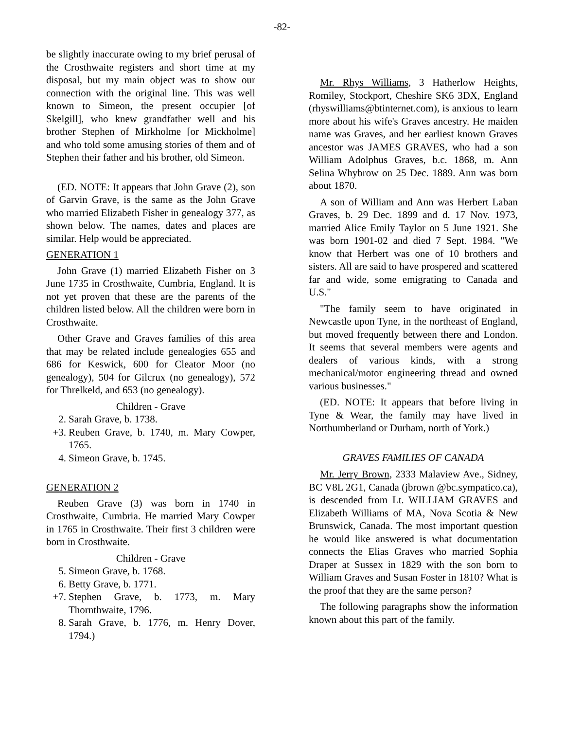-82-
be slightly inaccurate owing to my brief perusal of the Crosthwaite registers and short time at my disposal, but my main object was to show our connection with the original line. This was well known to Simeon, the present occupier [of Skelgill], who knew grandfather well and his brother Stephen of Mirkholme [or Mickholme] and who told some amusing stories of them and of Stephen their father and his brother, old Simeon.
(ED. NOTE: It appears that John Grave (2), son of Garvin Grave, is the same as the John Grave who married Elizabeth Fisher in genealogy 377, as shown below. The names, dates and places are similar. Help would be appreciated.
GENERATION 1
John Grave (1) married Elizabeth Fisher on 3 June 1735 in Crosthwaite, Cumbria, England. It is not yet proven that these are the parents of the children listed below. All the children were born in Crosthwaite.
Other Grave and Graves families of this area that may be related include genealogies 655 and 686 for Keswick, 600 for Cleator Moor (no genealogy), 504 for Gilcrux (no genealogy), 572 for Threlkeld, and 653 (no genealogy).
Children - Grave
2. Sarah Grave, b. 1738.
+3. Reuben Grave, b. 1740, m. Mary Cowper, 1765.
4. Simeon Grave, b. 1745.
GENERATION 2
Reuben Grave (3) was born in 1740 in Crosthwaite, Cumbria. He married Mary Cowper in 1765 in Crosthwaite. Their first 3 children were born in Crosthwaite.
Children - Grave
5. Simeon Grave, b. 1768.
6. Betty Grave, b. 1771.
+7. Stephen Grave, b. 1773, m. Mary Thornthwaite, 1796.
8. Sarah Grave, b. 1776, m. Henry Dover, 1794.)
Mr. Rhys Williams, 3 Hatherlow Heights, Romiley, Stockport, Cheshire SK6 3DX, England (rhyswilliams@btinternet.com), is anxious to learn more about his wife's Graves ancestry. He maiden name was Graves, and her earliest known Graves ancestor was JAMES GRAVES, who had a son William Adolphus Graves, b.c. 1868, m. Ann Selina Whybrow on 25 Dec. 1889. Ann was born about 1870.
A son of William and Ann was Herbert Laban Graves, b. 29 Dec. 1899 and d. 17 Nov. 1973, married Alice Emily Taylor on 5 June 1921. She was born 1901-02 and died 7 Sept. 1984. "We know that Herbert was one of 10 brothers and sisters. All are said to have prospered and scattered far and wide, some emigrating to Canada and U.S."
"The family seem to have originated in Newcastle upon Tyne, in the northeast of England, but moved frequently between there and London. It seems that several members were agents and dealers of various kinds, with a strong mechanical/motor engineering thread and owned various businesses."
(ED. NOTE: It appears that before living in Tyne & Wear, the family may have lived in Northumberland or Durham, north of York.)
GRAVES FAMILIES OF CANADA
Mr. Jerry Brown, 2333 Malaview Ave., Sidney, BC V8L 2G1, Canada (jbrown @bc.sympatico.ca), is descended from Lt. WILLIAM GRAVES and Elizabeth Williams of MA, Nova Scotia & New Brunswick, Canada. The most important question he would like answered is what documentation connects the Elias Graves who married Sophia Draper at Sussex in 1829 with the son born to William Graves and Susan Foster in 1810? What is the proof that they are the same person?
The following paragraphs show the information known about this part of the family.